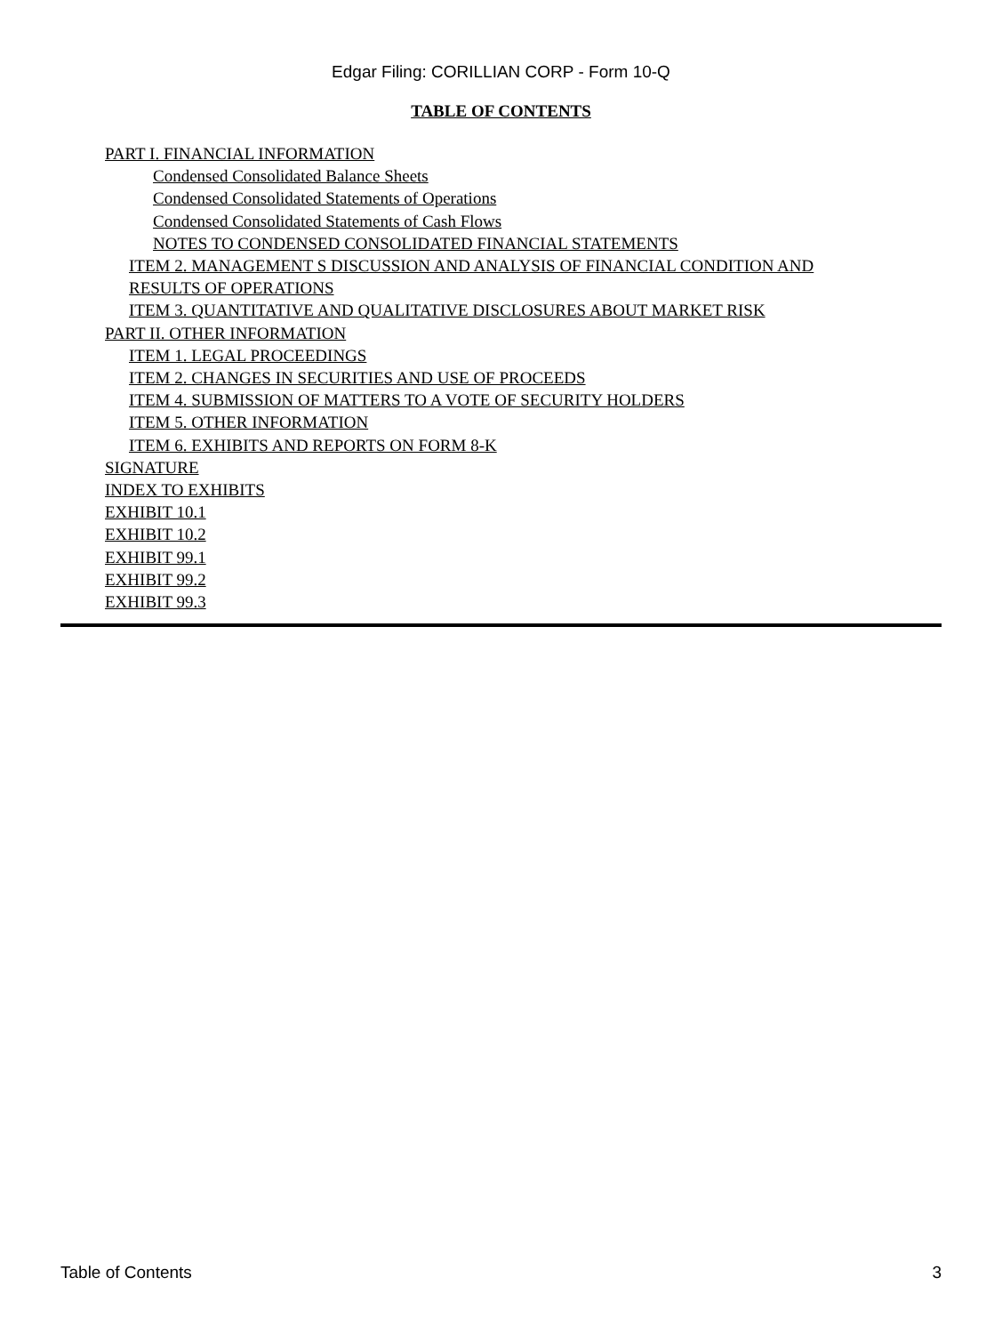Edgar Filing: CORILLIAN CORP - Form 10-Q
TABLE OF CONTENTS
PART I. FINANCIAL INFORMATION
Condensed Consolidated Balance Sheets
Condensed Consolidated Statements of Operations
Condensed Consolidated Statements of Cash Flows
NOTES TO CONDENSED CONSOLIDATED FINANCIAL STATEMENTS
ITEM 2. MANAGEMENT S DISCUSSION AND ANALYSIS OF FINANCIAL CONDITION AND
RESULTS OF OPERATIONS
ITEM 3. QUANTITATIVE AND QUALITATIVE DISCLOSURES ABOUT MARKET RISK
PART II. OTHER INFORMATION
ITEM 1. LEGAL PROCEEDINGS
ITEM 2. CHANGES IN SECURITIES AND USE OF PROCEEDS
ITEM 4. SUBMISSION OF MATTERS TO A VOTE OF SECURITY HOLDERS
ITEM 5. OTHER INFORMATION
ITEM 6. EXHIBITS AND REPORTS ON FORM 8-K
SIGNATURE
INDEX TO EXHIBITS
EXHIBIT 10.1
EXHIBIT 10.2
EXHIBIT 99.1
EXHIBIT 99.2
EXHIBIT 99.3
Table of Contents 3